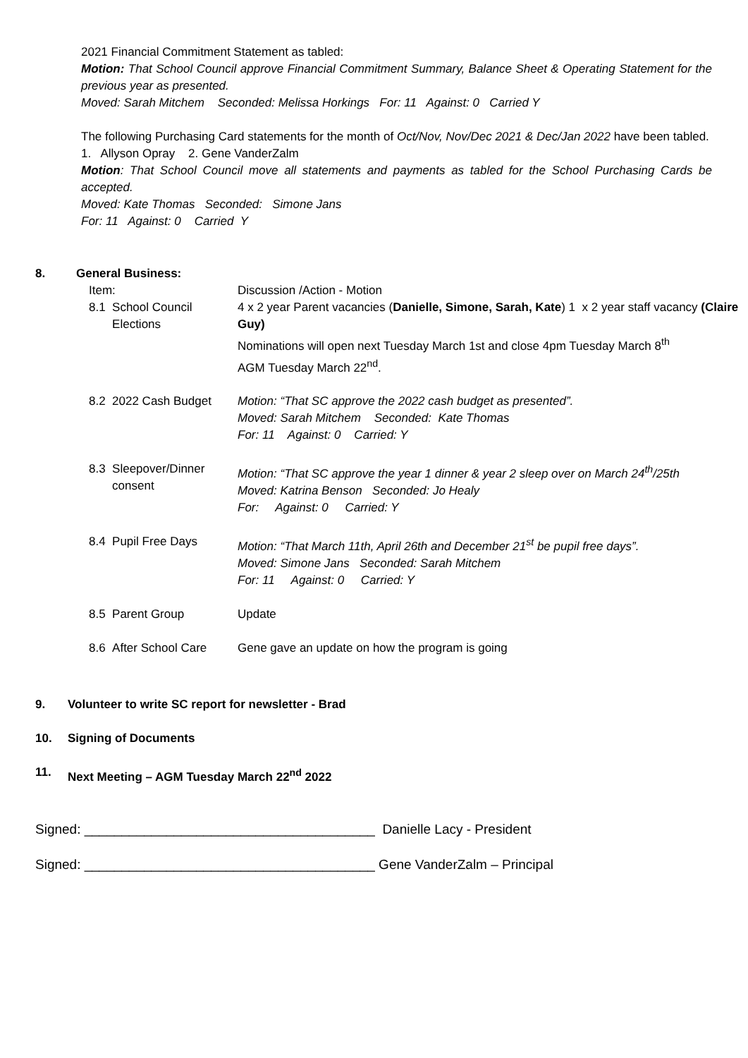2021 Financial Commitment Statement as tabled:
Motion: That School Council approve Financial Commitment Summary, Balance Sheet & Operating Statement for the previous year as presented.
Moved: Sarah Mitchem Seconded: Melissa Horkings For: 11 Against: 0 Carried Y
The following Purchasing Card statements for the month of Oct/Nov, Nov/Dec 2021 & Dec/Jan 2022 have been tabled.
1. Allyson Opray 2. Gene VanderZalm
Motion: That School Council move all statements and payments as tabled for the School Purchasing Cards be accepted.
Moved: Kate Thomas Seconded: Simone Jans
For: 11 Against: 0 Carried Y
8. General Business:
| Item: | Discussion /Action - Motion |
| 8.1 School Council Elections | 4 x 2 year Parent vacancies ( Danielle, Simone, Sarah, Kate ) 1 x 2 year staff vacancy (Claire Guy) Nominations will open next Tuesday March 1st and close 4pm Tuesday March 8<sup>th</sup> AGM Tuesday March 22<sup>nd</sup>. |
| 8.2 2022 Cash Budget | Motion: “That SC approve the 2022 cash budget as presented”. Moved: Sarah Mitchem Seconded: Kate Thomas For: 11 Against: 0 Carried: Y |
| 8.3 Sleepover/Dinner consent | Motion: “That SC approve the year 1 dinner & year 2 sleep over on March 24<sup>th</sup>/25th Moved: Katrina Benson Seconded: Jo Healy For: Against: 0 Carried: Y |
| 8.4 Pupil Free Days | Motion: “That March 11th, April 26th and December 21<sup>st</sup> be pupil free days”. Moved: Simone Jans Seconded: Sarah Mitchem For: 11 Against: 0 Carried: Y |
| 8.5 Parent Group | Update |
| 8.6 After School Care | Gene gave an update on how the program is going |
9. Volunteer to write SC report for newsletter - Brad
10. Signing of Documents
11. Next Meeting – AGM Tuesday March 22<sup>nd</sup> 2022
Signed: _______________________________________ Danielle Lacy - President
Signed: _______________________________________ Gene VanderZalm – Principal